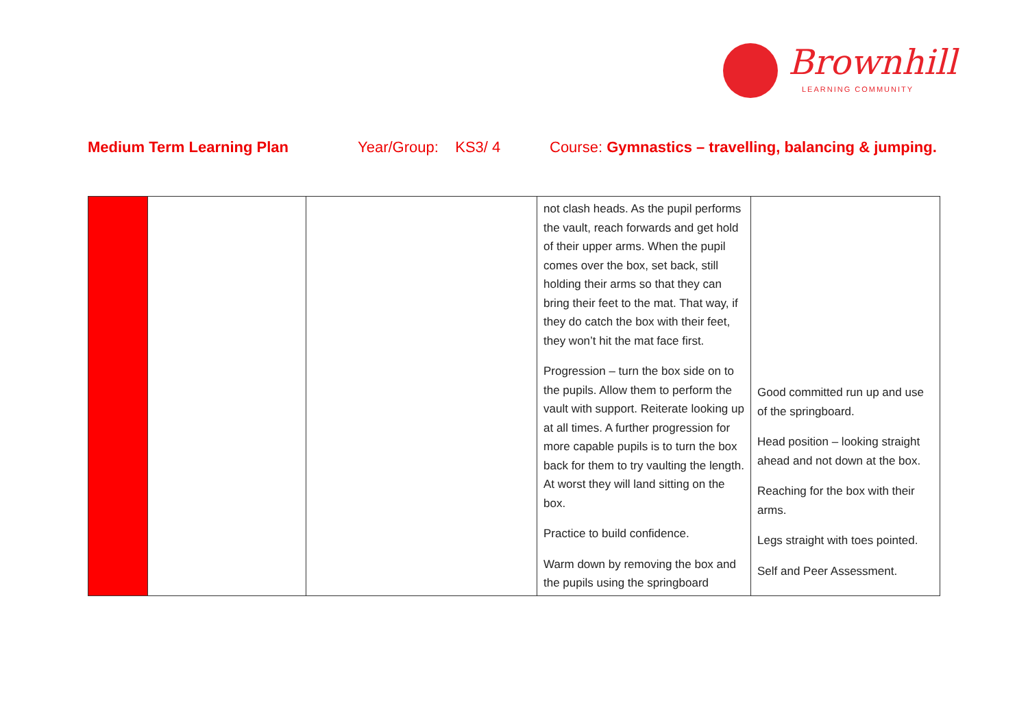Brownhill
LEARNING COMMUNITY
Medium Term Learning Plan Year/Group: KS3/ 4 Course: Gymnastics – travelling, balancing & jumping.
| | | | not clash heads. As the pupil performs the vault, reach forwards and get hold of their upper arms. When the pupil comes over the box, set back, still holding their arms so that they can bring their feet to the mat. That way, if they do catch the box with their feet, they won’t hit the mat face first. Progression – turn the box side on to the pupils. Allow them to perform the vault with support. Reiterate looking up at all times. A further progression for more capable pupils is to turn the box back for them to try vaulting the length. At worst they will land sitting on the box. Practice to build confidence. Warm down by removing the box and the pupils using the springboard | Good committed run up and use of the springboard. Head position – looking straight ahead and not down at the box. Reaching for the box with their arms. Legs straight with toes pointed. Self and Peer Assessment. |